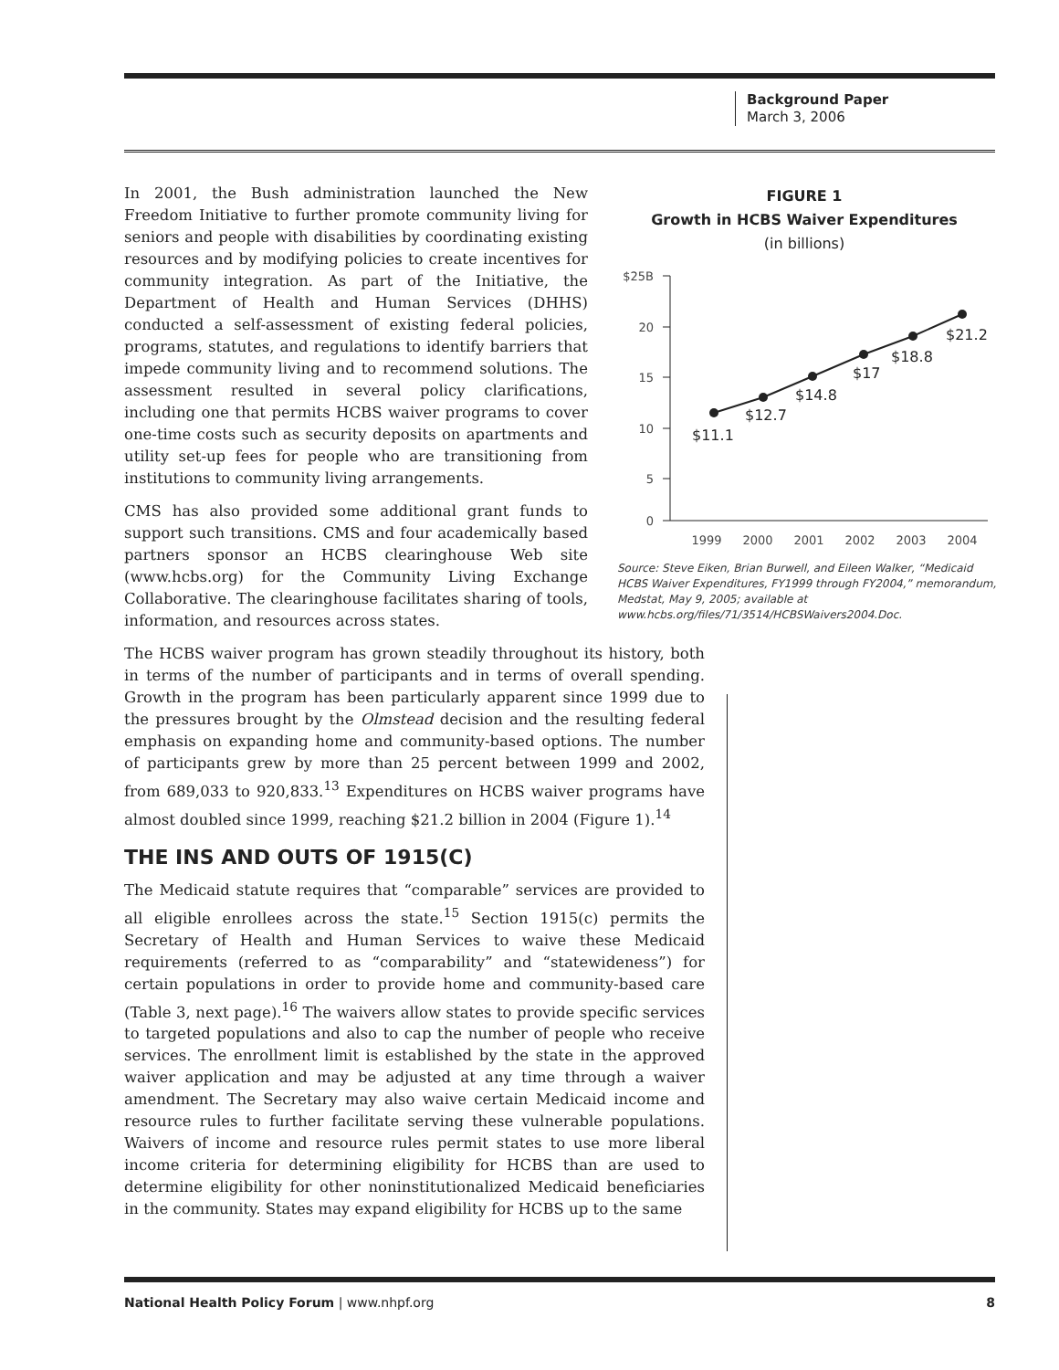Background Paper
March 3, 2006
In 2001, the Bush administration launched the New Freedom Initiative to further promote community living for seniors and people with disabilities by coordinating existing resources and by modifying policies to create incentives for community integration. As part of the Initiative, the Department of Health and Human Services (DHHS) conducted a self-assessment of existing federal policies, programs, statutes, and regulations to identify barriers that impede community living and to recommend solutions. The assessment resulted in several policy clarifications, including one that permits HCBS waiver programs to cover one-time costs such as security deposits on apartments and utility set-up fees for people who are transitioning from institutions to community living arrangements.
CMS has also provided some additional grant funds to support such transitions. CMS and four academically based partners sponsor an HCBS clearinghouse Web site (www.hcbs.org) for the Community Living Exchange Collaborative. The clearinghouse facilitates sharing of tools, information, and resources across states.
The HCBS waiver program has grown steadily throughout its history, both in terms of the number of participants and in terms of overall spending. Growth in the program has been particularly apparent since 1999 due to the pressures brought by the Olmstead decision and the resulting federal emphasis on expanding home and community-based options. The number of participants grew by more than 25 percent between 1999 and 2002, from 689,033 to 920,833.<sup>13</sup> Expenditures on HCBS waiver programs have almost doubled since 1999, reaching $21.2 billion in 2004 (Figure 1).<sup>14</sup>
THE INS AND OUTS OF 1915(C)
The Medicaid statute requires that “comparable” services are provided to all eligible enrollees across the state.<sup>15</sup> Section 1915(c) permits the Secretary of Health and Human Services to waive these Medicaid requirements (referred to as “comparability” and “statewideness”) for certain populations in order to provide home and community-based care (Table 3, next page).<sup>16</sup> The waivers allow states to provide specific services to targeted populations and also to cap the number of people who receive services. The enrollment limit is established by the state in the approved waiver application and may be adjusted at any time through a waiver amendment. The Secretary may also waive certain Medicaid income and resource rules to further facilitate serving these vulnerable populations. Waivers of income and resource rules permit states to use more liberal income criteria for determining eligibility for HCBS than are used to determine eligibility for other noninstitutionalized Medicaid beneficiaries in the community. States may expand eligibility for HCBS up to the same
FIGURE 1
Growth in HCBS Waiver Expenditures
(in billions)
$25B
20
15
10
5
0
1999
2000
2001
2002
2003
2004
$11.1
$12.7
$14.8
$17
$18.8
$21.2
Source: Steve Eiken, Brian Burwell, and Eileen Walker, “Medicaid HCBS Waiver Expenditures, FY1999 through FY2004,” memorandum, Medstat, May 9, 2005; available at www.hcbs.org/files/71/3514/HCBSWaivers2004.Doc.
National Health Policy Forum | www.nhpf.org 8